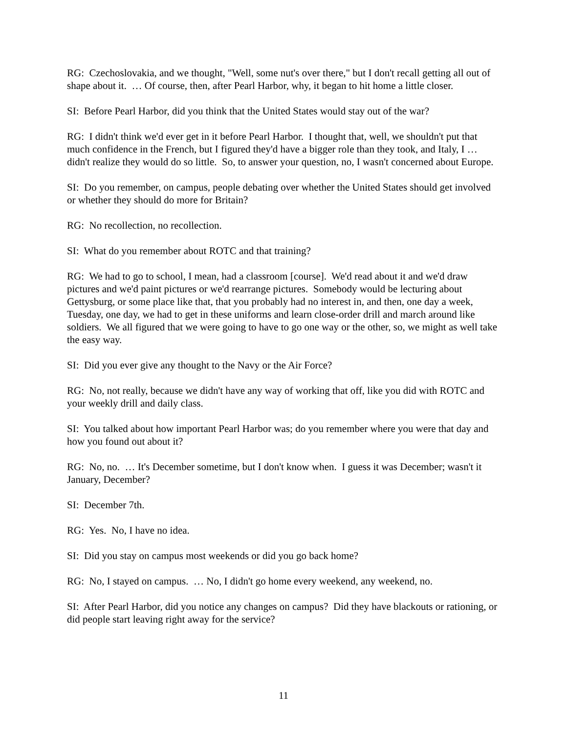RG: Czechoslovakia, and we thought, "Well, some nut's over there," but I don't recall getting all out of shape about it. … Of course, then, after Pearl Harbor, why, it began to hit home a little closer.
SI: Before Pearl Harbor, did you think that the United States would stay out of the war?
RG: I didn't think we'd ever get in it before Pearl Harbor. I thought that, well, we shouldn't put that much confidence in the French, but I figured they'd have a bigger role than they took, and Italy, I … didn't realize they would do so little. So, to answer your question, no, I wasn't concerned about Europe.
SI: Do you remember, on campus, people debating over whether the United States should get involved or whether they should do more for Britain?
RG: No recollection, no recollection.
SI: What do you remember about ROTC and that training?
RG: We had to go to school, I mean, had a classroom [course]. We'd read about it and we'd draw pictures and we'd paint pictures or we'd rearrange pictures. Somebody would be lecturing about Gettysburg, or some place like that, that you probably had no interest in, and then, one day a week, Tuesday, one day, we had to get in these uniforms and learn close-order drill and march around like soldiers. We all figured that we were going to have to go one way or the other, so, we might as well take the easy way.
SI: Did you ever give any thought to the Navy or the Air Force?
RG: No, not really, because we didn't have any way of working that off, like you did with ROTC and your weekly drill and daily class.
SI: You talked about how important Pearl Harbor was; do you remember where you were that day and how you found out about it?
RG: No, no. … It's December sometime, but I don't know when. I guess it was December; wasn't it January, December?
SI: December 7th.
RG: Yes. No, I have no idea.
SI: Did you stay on campus most weekends or did you go back home?
RG: No, I stayed on campus. … No, I didn't go home every weekend, any weekend, no.
SI: After Pearl Harbor, did you notice any changes on campus? Did they have blackouts or rationing, or did people start leaving right away for the service?
11